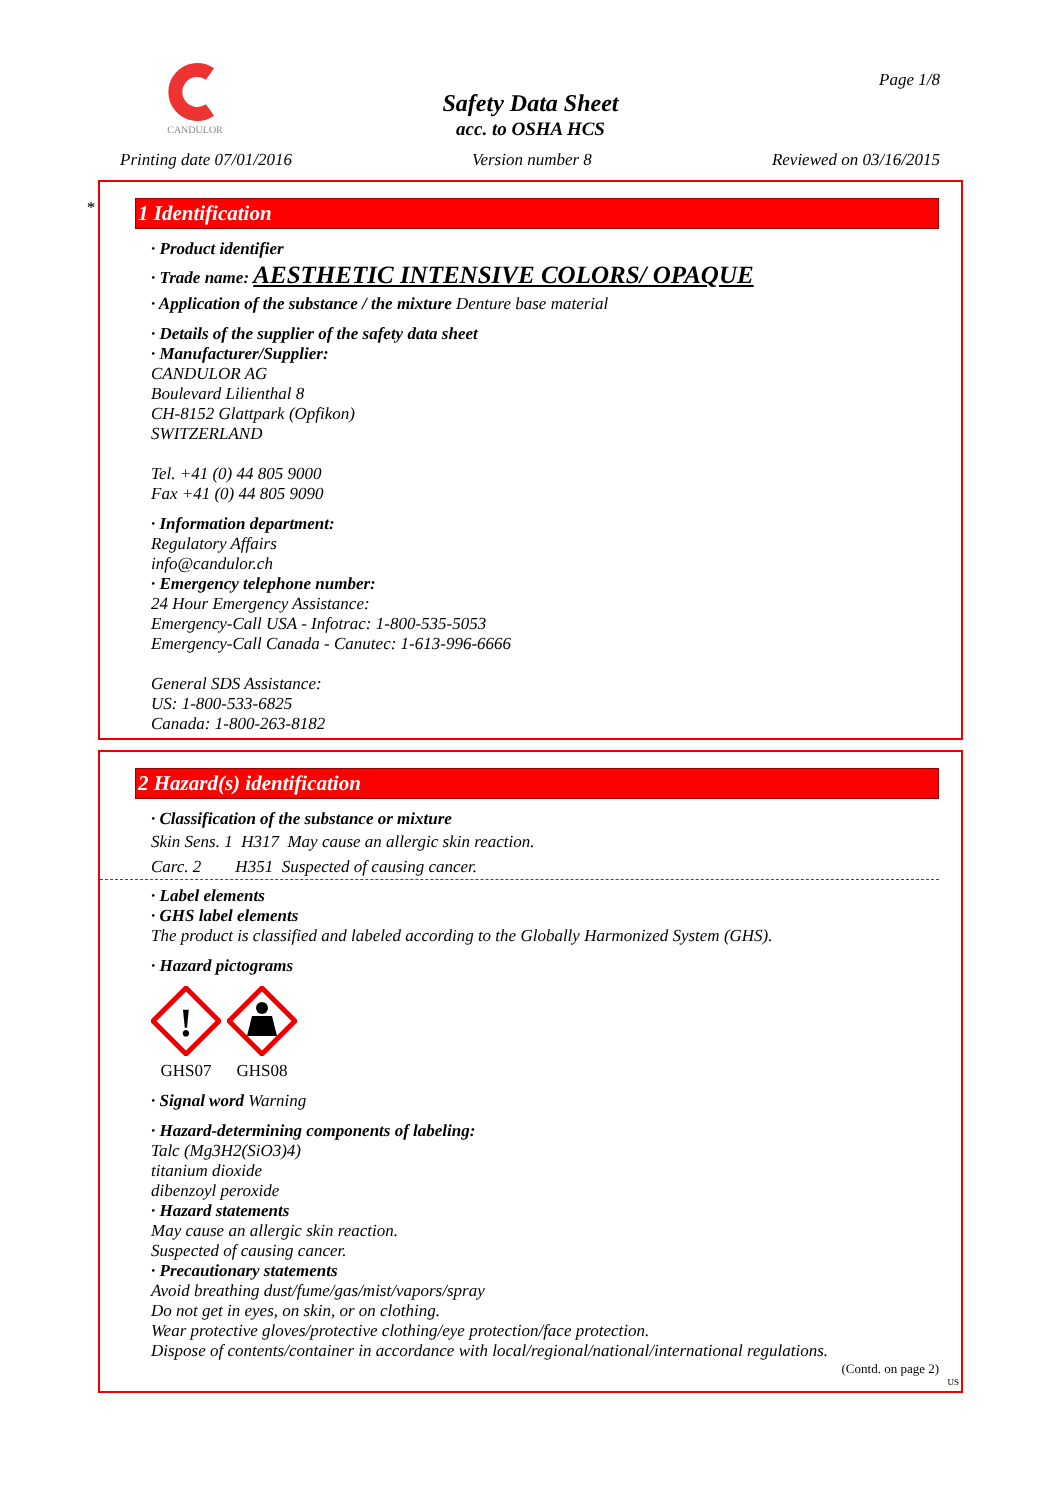CANDULOR
Page 1/8
Safety Data Sheet
acc. to OSHA HCS
Printing date 07/01/2016 Version number 8 Reviewed on 03/16/2015
*
1 Identification
· Product identifier
· Trade name: AESTHETIC INTENSIVE COLORS/ OPAQUE
· Application of the substance / the mixture Denture base material
· Details of the supplier of the safety data sheet
· Manufacturer/Supplier:
CANDULOR AG
Boulevard Lilienthal 8
CH-8152 Glattpark (Opfikon)
SWITZERLAND
Tel. +41 (0) 44 805 9000
Fax +41 (0) 44 805 9090
· Information department:
Regulatory Affairs
info@candulor.ch
· Emergency telephone number:
24 Hour Emergency Assistance:
Emergency-Call USA - Infotrac: 1-800-535-5053
Emergency-Call Canada - Canutec: 1-613-996-6666
General SDS Assistance:
US: 1-800-533-6825
Canada: 1-800-263-8182
2 Hazard(s) identification
· Classification of the substance or mixture
Skin Sens. 1 H317 May cause an allergic skin reaction.
Carc. 2 H351 Suspected of causing cancer.
· Label elements
· GHS label elements
The product is classified and labeled according to the Globally Harmonized System (GHS).
· Hazard pictograms
!
GHS07
GHS08
· Signal word Warning
· Hazard-determining components of labeling:
Talc (Mg3H2(SiO3)4)
titanium dioxide
dibenzoyl peroxide
· Hazard statements
May cause an allergic skin reaction.
Suspected of causing cancer.
· Precautionary statements
Avoid breathing dust/fume/gas/mist/vapors/spray
Do not get in eyes, on skin, or on clothing.
Wear protective gloves/protective clothing/eye protection/face protection.
Dispose of contents/container in accordance with local/regional/national/international regulations.
(Contd. on page 2)
US